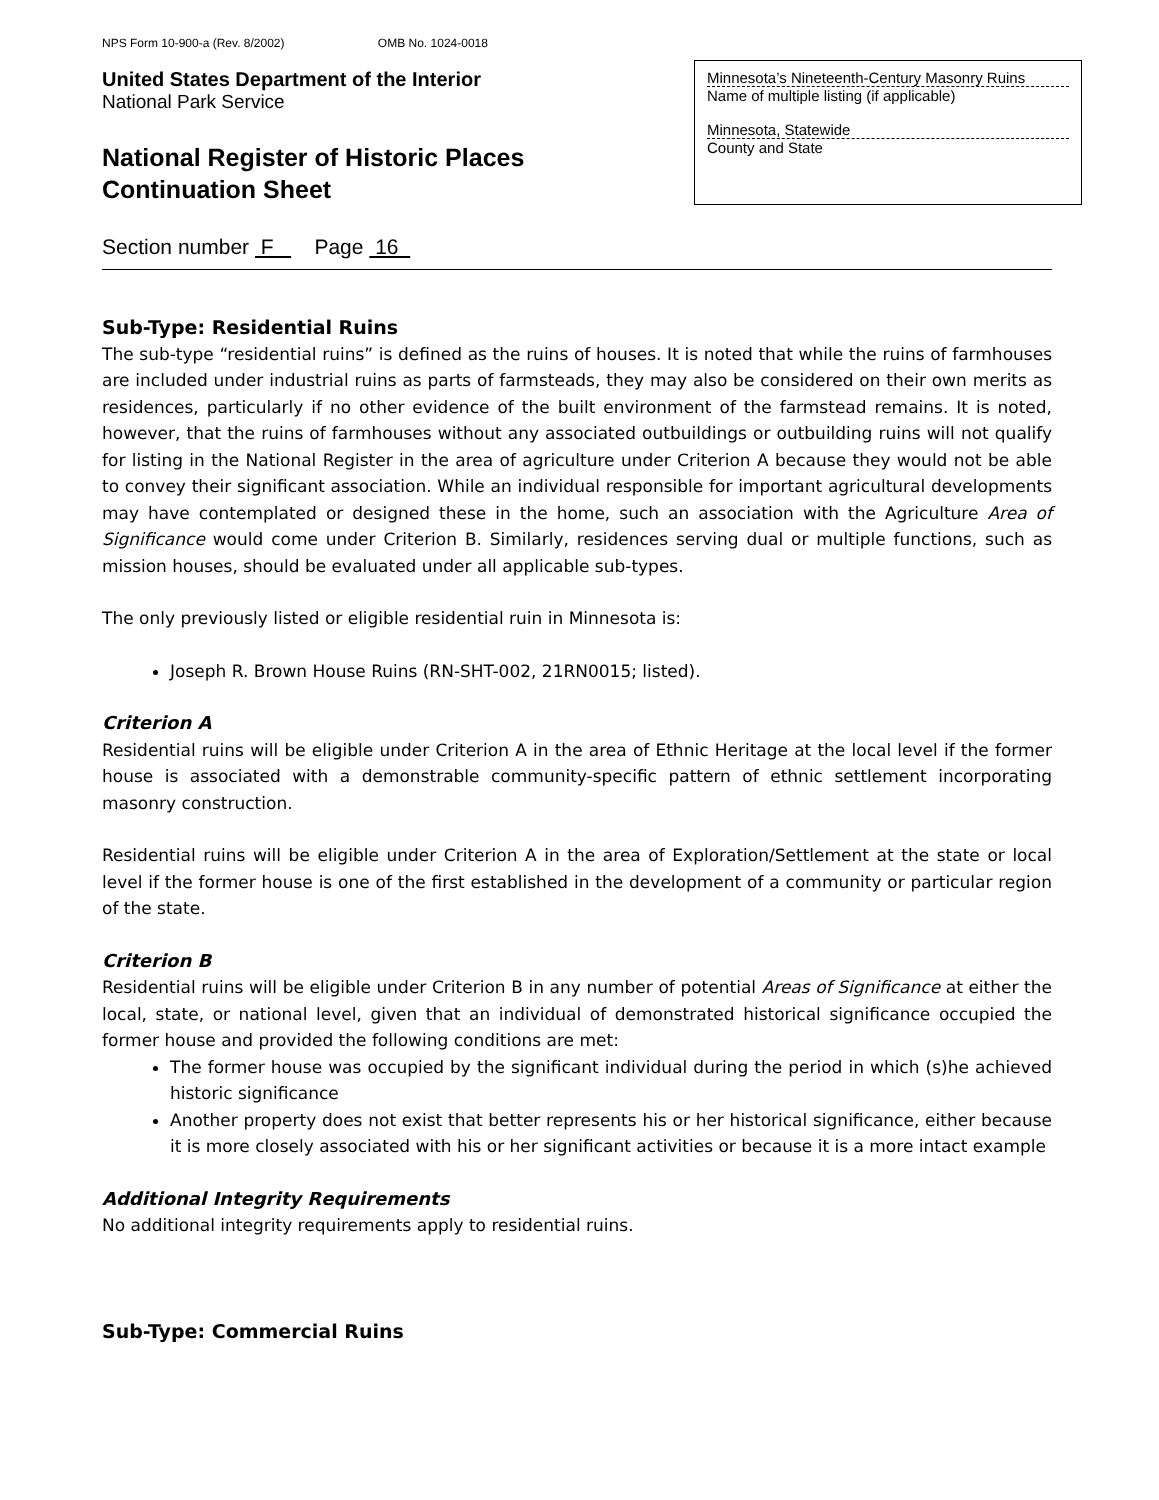NPS Form 10-900-a (Rev. 8/2002) OMB No. 1024-0018
United States Department of the Interior
National Park Service
National Register of Historic Places
Continuation Sheet
Minnesota’s Nineteenth-Century Masonry Ruins
Name of multiple listing (if applicable)
Minnesota, Statewide
County and State
Section number F Page 16
Sub-Type: Residential Ruins
The sub-type “residential ruins” is defined as the ruins of houses. It is noted that while the ruins of farmhouses are included under industrial ruins as parts of farmsteads, they may also be considered on their own merits as residences, particularly if no other evidence of the built environment of the farmstead remains. It is noted, however, that the ruins of farmhouses without any associated outbuildings or outbuilding ruins will not qualify for listing in the National Register in the area of agriculture under Criterion A because they would not be able to convey their significant association. While an individual responsible for important agricultural developments may have contemplated or designed these in the home, such an association with the Agriculture Area of Significance would come under Criterion B. Similarly, residences serving dual or multiple functions, such as mission houses, should be evaluated under all applicable sub-types.
The only previously listed or eligible residential ruin in Minnesota is:
Joseph R. Brown House Ruins (RN-SHT-002, 21RN0015; listed).
Criterion A
Residential ruins will be eligible under Criterion A in the area of Ethnic Heritage at the local level if the former house is associated with a demonstrable community-specific pattern of ethnic settlement incorporating masonry construction.
Residential ruins will be eligible under Criterion A in the area of Exploration/Settlement at the state or local level if the former house is one of the first established in the development of a community or particular region of the state.
Criterion B
Residential ruins will be eligible under Criterion B in any number of potential Areas of Significance at either the local, state, or national level, given that an individual of demonstrated historical significance occupied the former house and provided the following conditions are met:
The former house was occupied by the significant individual during the period in which (s)he achieved historic significance
Another property does not exist that better represents his or her historical significance, either because it is more closely associated with his or her significant activities or because it is a more intact example
Additional Integrity Requirements
No additional integrity requirements apply to residential ruins.
Sub-Type: Commercial Ruins